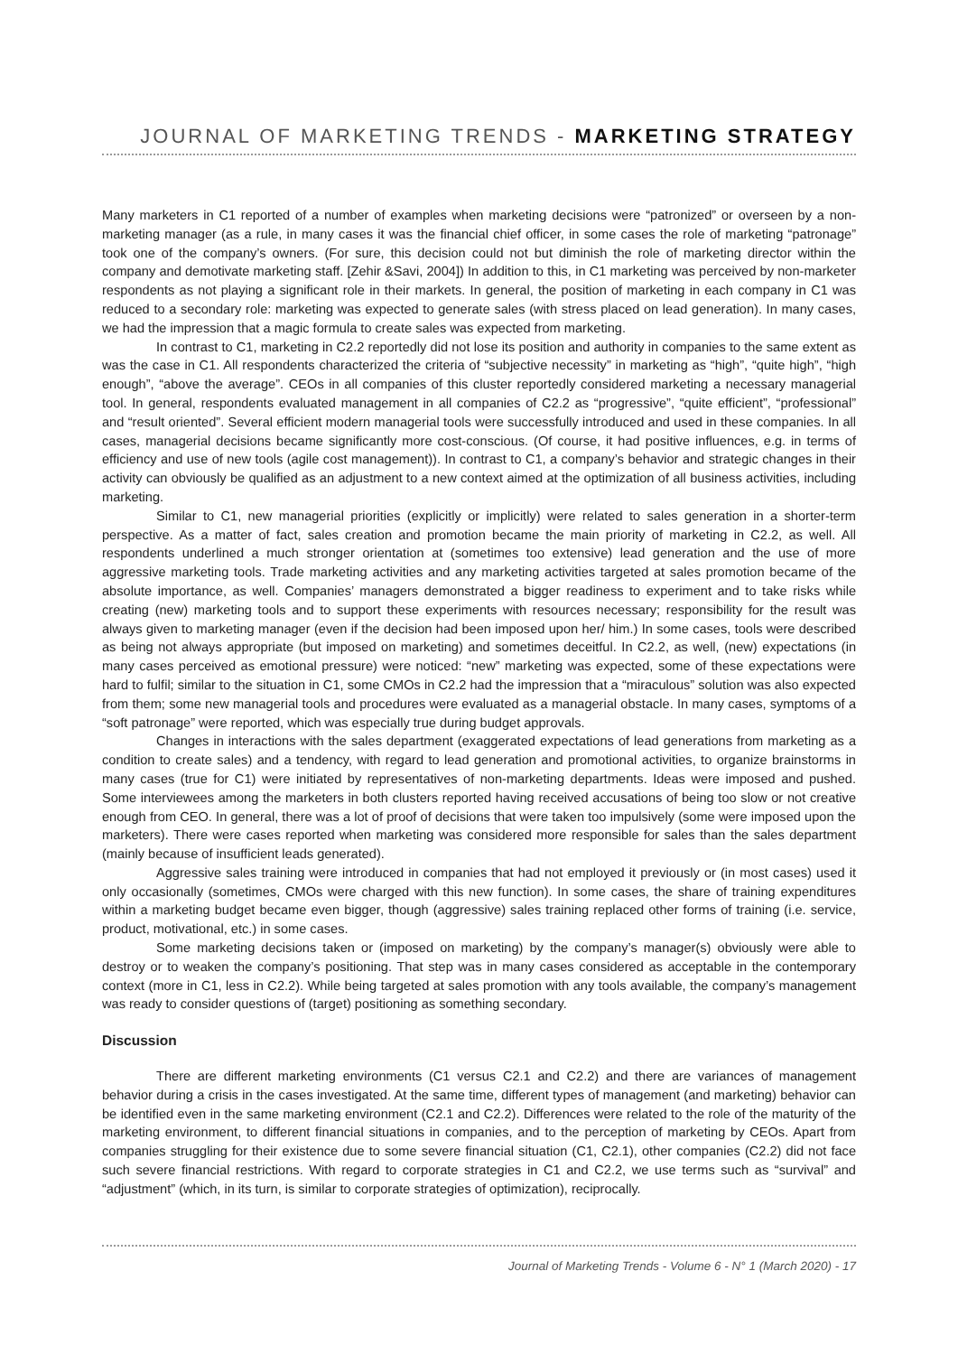JOURNAL OF MARKETING TRENDS - MARKETING STRATEGY
Many marketers in C1 reported of a number of examples when marketing decisions were “patronized” or overseen by a non-marketing manager (as a rule, in many cases it was the financial chief officer, in some cases the role of marketing “patronage” took one of the company’s owners. (For sure, this decision could not but diminish the role of marketing director within the company and demotivate marketing staff. [Zehir &Savi, 2004]) In addition to this, in C1 marketing was perceived by non-marketer respondents as not playing a significant role in their markets. In general, the position of marketing in each company in C1 was reduced to a secondary role: marketing was expected to generate sales (with stress placed on lead generation). In many cases, we had the impression that a magic formula to create sales was expected from marketing.
In contrast to C1, marketing in C2.2 reportedly did not lose its position and authority in companies to the same extent as was the case in C1. All respondents characterized the criteria of “subjective necessity” in marketing as “high”, “quite high”, “high enough”, “above the average”. CEOs in all companies of this cluster reportedly considered marketing a necessary managerial tool. In general, respondents evaluated management in all companies of C2.2 as “progressive”, “quite efficient”, “professional” and “result oriented”. Several efficient modern managerial tools were successfully introduced and used in these companies. In all cases, managerial decisions became significantly more cost-conscious. (Of course, it had positive influences, e.g. in terms of efficiency and use of new tools (agile cost management)). In contrast to C1, a company’s behavior and strategic changes in their activity can obviously be qualified as an adjustment to a new context aimed at the optimization of all business activities, including marketing.
Similar to C1, new managerial priorities (explicitly or implicitly) were related to sales generation in a shorter-term perspective. As a matter of fact, sales creation and promotion became the main priority of marketing in C2.2, as well. All respondents underlined a much stronger orientation at (sometimes too extensive) lead generation and the use of more aggressive marketing tools. Trade marketing activities and any marketing activities targeted at sales promotion became of the absolute importance, as well. Companies’ managers demonstrated a bigger readiness to experiment and to take risks while creating (new) marketing tools and to support these experiments with resources necessary; responsibility for the result was always given to marketing manager (even if the decision had been imposed upon her/ him.) In some cases, tools were described as being not always appropriate (but imposed on marketing) and sometimes deceitful. In C2.2, as well, (new) expectations (in many cases perceived as emotional pressure) were noticed: “new” marketing was expected, some of these expectations were hard to fulfil; similar to the situation in C1, some CMOs in C2.2 had the impression that a “miraculous” solution was also expected from them; some new managerial tools and procedures were evaluated as a managerial obstacle. In many cases, symptoms of a “soft patronage” were reported, which was especially true during budget approvals.
Changes in interactions with the sales department (exaggerated expectations of lead generations from marketing as a condition to create sales) and a tendency, with regard to lead generation and promotional activities, to organize brainstorms in many cases (true for C1) were initiated by representatives of non-marketing departments. Ideas were imposed and pushed. Some interviewees among the marketers in both clusters reported having received accusations of being too slow or not creative enough from CEO. In general, there was a lot of proof of decisions that were taken too impulsively (some were imposed upon the marketers). There were cases reported when marketing was considered more responsible for sales than the sales department (mainly because of insufficient leads generated).
Aggressive sales training were introduced in companies that had not employed it previously or (in most cases) used it only occasionally (sometimes, CMOs were charged with this new function). In some cases, the share of training expenditures within a marketing budget became even bigger, though (aggressive) sales training replaced other forms of training (i.e. service, product, motivational, etc.) in some cases.
Some marketing decisions taken or (imposed on marketing) by the company’s manager(s) obviously were able to destroy or to weaken the company’s positioning. That step was in many cases considered as acceptable in the contemporary context (more in C1, less in C2.2). While being targeted at sales promotion with any tools available, the company’s management was ready to consider questions of (target) positioning as something secondary.
Discussion
There are different marketing environments (C1 versus C2.1 and C2.2) and there are variances of management behavior during a crisis in the cases investigated. At the same time, different types of management (and marketing) behavior can be identified even in the same marketing environment (C2.1 and C2.2). Differences were related to the role of the maturity of the marketing environment, to different financial situations in companies, and to the perception of marketing by CEOs. Apart from companies struggling for their existence due to some severe financial situation (C1, C2.1), other companies (C2.2) did not face such severe financial restrictions. With regard to corporate strategies in C1 and C2.2, we use terms such as “survival” and “adjustment” (which, in its turn, is similar to corporate strategies of optimization), reciprocally.
Journal of Marketing Trends - Volume 6 - N° 1 (March 2020) - 17